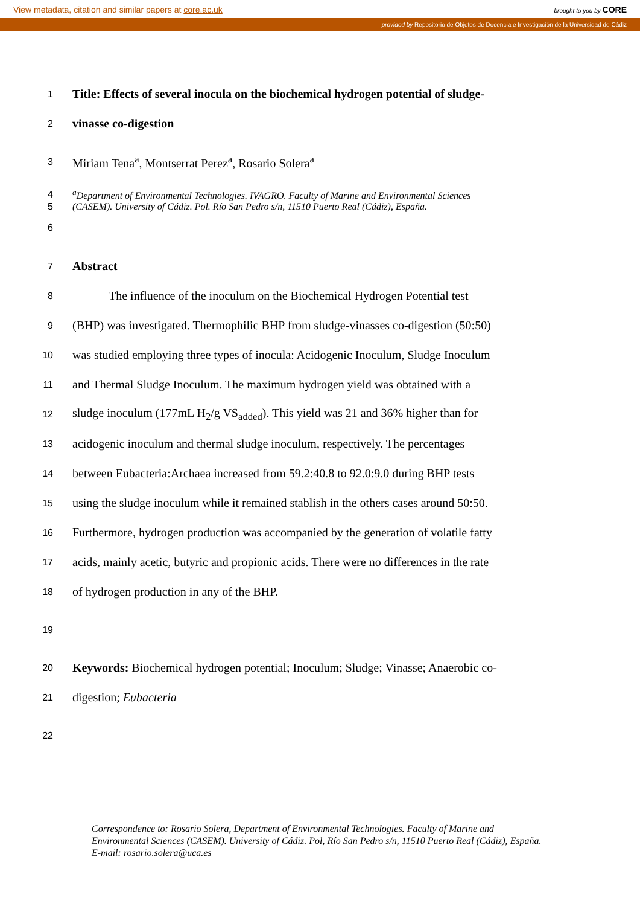View metadata, citation and similar papers at core.ac.uk brought to you by CORE
provided by Repositorio de Objetos de Docencia e Investigación de la Universidad de Cádiz
1 Title: Effects of several inocula on the biochemical hydrogen potential of sludge-
2 vinasse co-digestion
3 Miriam Tena<sup>a</sup>, Montserrat Perez<sup>a</sup>, Rosario Solera<sup>a</sup>
4 <sup>a</sup>Department of Environmental Technologies. IVAGRO. Faculty of Marine and Environmental Sciences
5 (CASEM). University of Cádiz. Pol. Río San Pedro s/n, 11510 Puerto Real (Cádiz), España.
6
7 Abstract
8 The influence of the inoculum on the Biochemical Hydrogen Potential test
9 (BHP) was investigated. Thermophilic BHP from sludge-vinasses co-digestion (50:50)
10 was studied employing three types of inocula: Acidogenic Inoculum, Sludge Inoculum
11 and Thermal Sludge Inoculum. The maximum hydrogen yield was obtained with a
12 sludge inoculum (177mL H<sub>2</sub>/g VS<sub>added</sub>). This yield was 21 and 36% higher than for
13 acidogenic inoculum and thermal sludge inoculum, respectively. The percentages
14 between Eubacteria:Archaea increased from 59.2:40.8 to 92.0:9.0 during BHP tests
15 using the sludge inoculum while it remained stablish in the others cases around 50:50.
16 Furthermore, hydrogen production was accompanied by the generation of volatile fatty
17 acids, mainly acetic, butyric and propionic acids. There were no differences in the rate
18 of hydrogen production in any of the BHP.
19
20 Keywords: Biochemical hydrogen potential; Inoculum; Sludge; Vinasse; Anaerobic co-
21 digestion; Eubacteria
22
Correspondence to: Rosario Solera, Department of Environmental Technologies. Faculty of Marine and Environmental Sciences (CASEM). University of Cádiz. Pol, Río San Pedro s/n, 11510 Puerto Real (Cádiz), España. E-mail: rosario.solera@uca.es